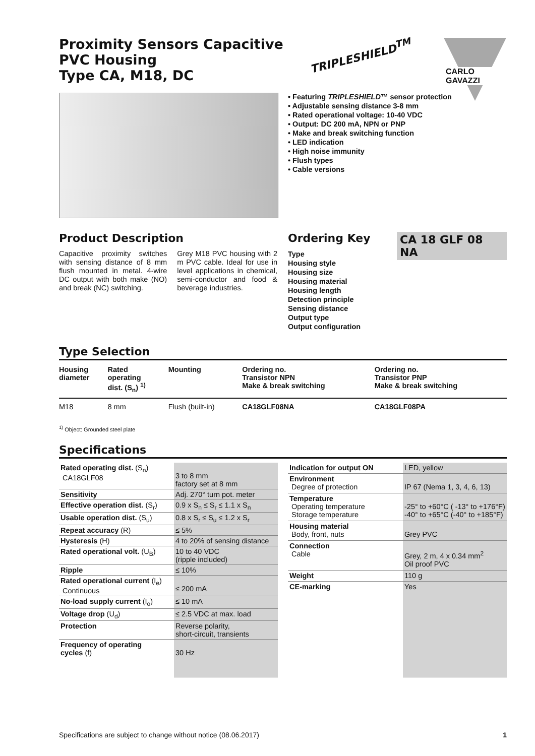Proximity Sensors Capacitive
PVC Housing
Type CA, M18, DC
TRIPLESHIELD<sup>TM</sup>
CARLO GAVAZZI
• Featuring TRIPLESHIELD™ sensor protection
• Adjustable sensing distance 3-8 mm
• Rated operational voltage: 10-40 VDC
• Output: DC 200 mA, NPN or PNP
• Make and break switching function
• LED indication
• High noise immunity
• Flush types
• Cable versions
Product Description
Capacitive proximity switches with sensing distance of 8 mm flush mounted in metal. 4-wire DC output with both make (NO) and break (NC) switching.
Grey M18 PVC housing with 2 m PVC cable. Ideal for use in level applications in chemical, semi-conductor and food & beverage industries.
Ordering Key
CA 18 GLF 08 NA
Type
Housing style
Housing size
Housing material
Housing length
Detection principle
Sensing distance
Output type
Output configuration
Type Selection
| Housing diameter | Rated operating dist. (S<sub>n</sub>) <sup>1)</sup> | Mounting | Ordering no. Transistor NPN Make & break switching | Ordering no. Transistor PNP Make & break switching |
| --- | --- | --- | --- | --- |
| M18 | 8 mm | Flush (built-in) | CA18GLF08NA | CA18GLF08PA |
<sup>1)</sup> Object: Grounded steel plate
Specifications
| Rated operating dist. (S<sub>n</sub>) CA18GLF08 | 3 to 8 mm factory set at 8 mm |
| Sensitivity | Adj. 270° turn pot. meter |
| Effective operation dist. (S<sub>r</sub>) | 0.9 x S<sub>n</sub> ≤ S<sub>r</sub> ≤ 1.1 x S<sub>n</sub> |
| Usable operation dist. (S<sub>u</sub>) | 0.8 x S<sub>r</sub> ≤ S<sub>u</sub> ≤ 1.2 x S<sub>r</sub> |
| Repeat accuracy (R) | ≤ 5% |
| Hysteresis (H) | 4 to 20% of sensing distance |
| Rated operational volt. (U<sub>B</sub>) | 10 to 40 VDC (ripple included) |
| Ripple | ≤ 10% |
| Rated operational current (I<sub>e</sub>) Continuous | ≤ 200 mA |
| No-load supply current (I<sub>o</sub>) | ≤ 10 mA |
| Voltage drop (U<sub>d</sub>) | ≤ 2.5 VDC at max. load |
| Protection | Reverse polarity, short-circuit, transients |
| Frequency of operating cycles (f) | 30 Hz |
| Indication for output ON | LED, yellow |
| Environment Degree of protection | IP 67 (Nema 1, 3, 4, 6, 13) |
| Temperature Operating temperature Storage temperature | -25° to +60°C ( -13° to +176°F) -40° to +65°C (-40° to +185°F) |
| Housing material Body, front, nuts | Grey PVC |
| Connection Cable | Grey, 2 m, 4 x 0.34 mm<sup>2</sup> Oil proof PVC |
| Weight | 110 g |
| CE-marking | Yes |
Specifications are subject to change without notice (08.06.2017) 1